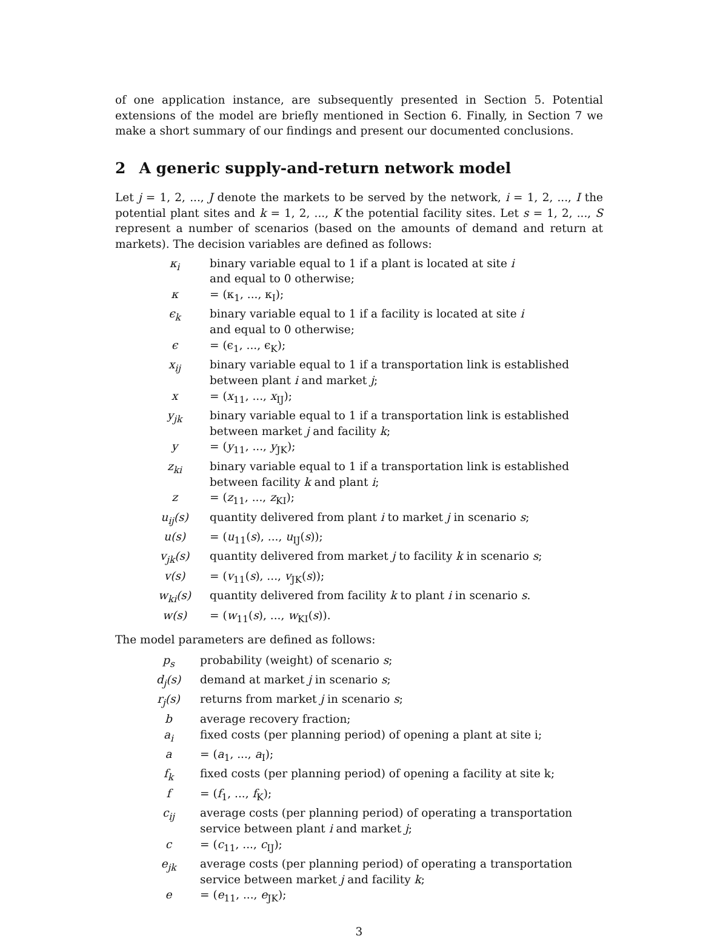of one application instance, are subsequently presented in Section 5. Potential extensions of the model are briefly mentioned in Section 6. Finally, in Section 7 we make a short summary of our findings and present our documented conclusions.
2 A generic supply-and-return network model
Let j = 1, 2, ..., J denote the markets to be served by the network, i = 1, 2, ..., I the potential plant sites and k = 1, 2, ..., K the potential facility sites. Let s = 1, 2, ..., S represent a number of scenarios (based on the amounts of demand and return at markets). The decision variables are defined as follows:
| κ<sub>i</sub> | binary variable equal to 1 if a plant is located at site i and equal to 0 otherwise; |
| κ | = (κ<sub>1</sub>, ..., κ<sub>I</sub>); |
| ϵ<sub>k</sub> | binary variable equal to 1 if a facility is located at site i and equal to 0 otherwise; |
| ϵ | = (ϵ<sub>1</sub>, ..., ϵ<sub>K</sub>); |
| x<sub>ij</sub> | binary variable equal to 1 if a transportation link is established between plant i and market j ; |
| x | = ( x<sub>11</sub>, ..., x<sub>IJ</sub>); |
| y<sub>jk</sub> | binary variable equal to 1 if a transportation link is established between market j and facility k ; |
| y | = ( y<sub>11</sub>, ..., y<sub>JK</sub>); |
| z<sub>ki</sub> | binary variable equal to 1 if a transportation link is established between facility k and plant i ; |
| z | = ( z<sub>11</sub>, ..., z<sub>KI</sub>); |
| u<sub>ij</sub>(s) | quantity delivered from plant i to market j in scenario s ; |
| u(s) | = ( u<sub>11</sub>( s ), ..., u<sub>IJ</sub>( s )); |
| v<sub>jk</sub>(s) | quantity delivered from market j to facility k in scenario s ; |
| v(s) | = ( v<sub>11</sub>( s ), ..., v<sub>JK</sub>( s )); |
| w<sub>ki</sub>(s) | quantity delivered from facility k to plant i in scenario s . |
| w(s) | = ( w<sub>11</sub>( s ), ..., w<sub>KI</sub>( s )). |
The model parameters are defined as follows:
| p<sub>s</sub> | probability (weight) of scenario s ; |
| d<sub>j</sub>(s) | demand at market j in scenario s ; |
| r<sub>j</sub>(s) | returns from market j in scenario s ; |
| b | average recovery fraction; |
| a<sub>i</sub> | fixed costs (per planning period) of opening a plant at site i; |
| a | = ( a<sub>1</sub>, ..., a<sub>I</sub>); |
| f<sub>k</sub> | fixed costs (per planning period) of opening a facility at site k; |
| f | = ( f<sub>1</sub>, ..., f<sub>K</sub>); |
| c<sub>ij</sub> | average costs (per planning period) of operating a transportation service between plant i and market j ; |
| c | = ( c<sub>11</sub>, ..., c<sub>IJ</sub>); |
| e<sub>jk</sub> | average costs (per planning period) of operating a transportation service between market j and facility k ; |
| e | = ( e<sub>11</sub>, ..., e<sub>JK</sub>); |
3